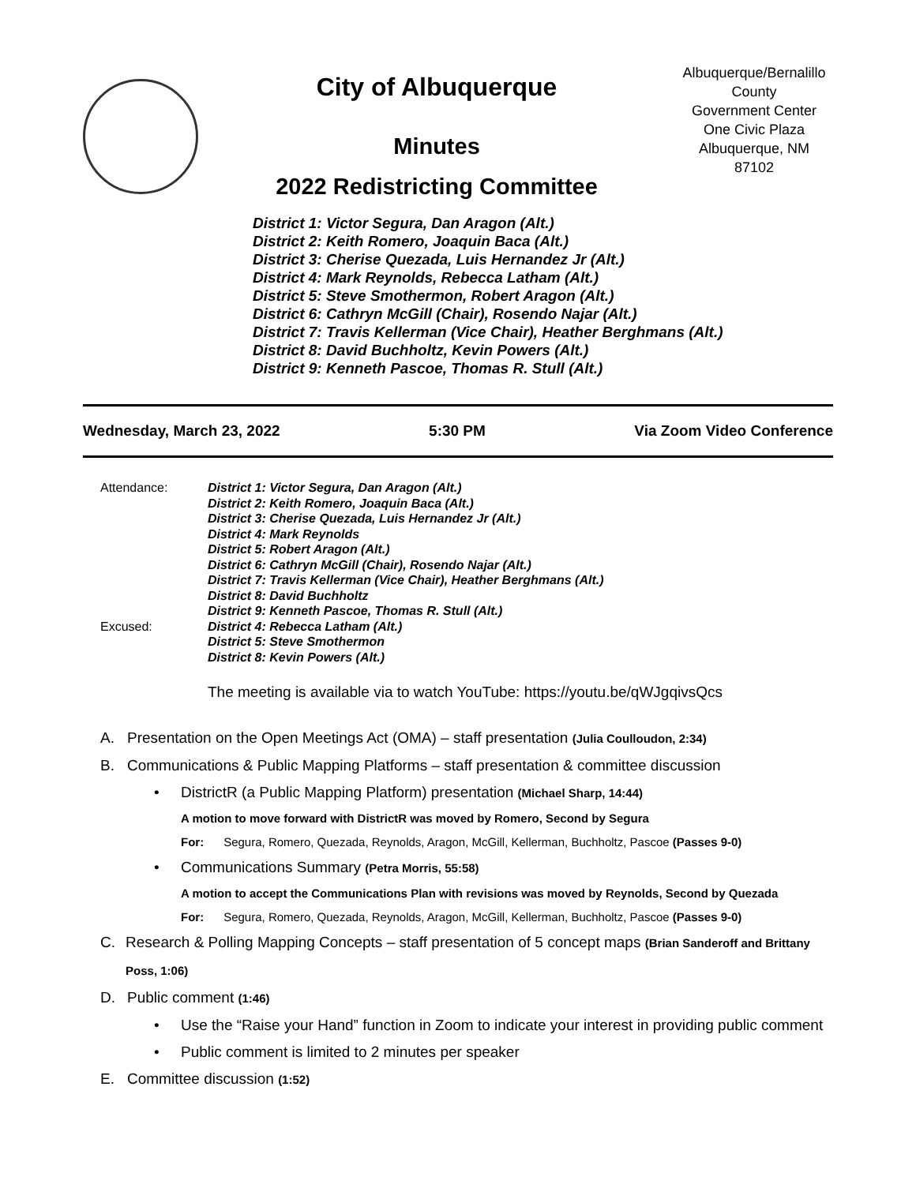City of Albuquerque
Minutes
2022 Redistricting Committee
Albuquerque/Bernalillo County
Government Center
One Civic Plaza
Albuquerque, NM
87102
District 1: Victor Segura, Dan Aragon (Alt.)
District 2: Keith Romero, Joaquin Baca (Alt.)
District 3: Cherise Quezada, Luis Hernandez Jr (Alt.)
District 4: Mark Reynolds, Rebecca Latham (Alt.)
District 5: Steve Smothermon, Robert Aragon (Alt.)
District 6: Cathryn McGill (Chair), Rosendo Najar (Alt.)
District 7: Travis Kellerman (Vice Chair), Heather Berghmans (Alt.)
District 8: David Buchholtz, Kevin Powers (Alt.)
District 9: Kenneth Pascoe, Thomas R. Stull (Alt.)
Wednesday, March 23, 2022 5:30 PM Via Zoom Video Conference
Attendance:
Excused:
District 1: Victor Segura, Dan Aragon (Alt.)
District 2: Keith Romero, Joaquin Baca (Alt.)
District 3: Cherise Quezada, Luis Hernandez Jr (Alt.)
District 4: Mark Reynolds
District 5: Robert Aragon (Alt.)
District 6: Cathryn McGill (Chair), Rosendo Najar (Alt.)
District 7: Travis Kellerman (Vice Chair), Heather Berghmans (Alt.)
District 8: David Buchholtz
District 9: Kenneth Pascoe, Thomas R. Stull (Alt.)
District 4: Rebecca Latham (Alt.)
District 5: Steve Smothermon
District 8: Kevin Powers (Alt.)
The meeting is available via to watch YouTube: https://youtu.be/qWJgqivsQcs
A. Presentation on the Open Meetings Act (OMA) – staff presentation (Julia Coulloudon, 2:34)
B. Communications & Public Mapping Platforms – staff presentation & committee discussion
• DistrictR (a Public Mapping Platform) presentation (Michael Sharp, 14:44)
A motion to move forward with DistrictR was moved by Romero, Second by Segura
For: Segura, Romero, Quezada, Reynolds, Aragon, McGill, Kellerman, Buchholtz, Pascoe (Passes 9-0)
• Communications Summary (Petra Morris, 55:58)
A motion to accept the Communications Plan with revisions was moved by Reynolds, Second by Quezada
For: Segura, Romero, Quezada, Reynolds, Aragon, McGill, Kellerman, Buchholtz, Pascoe (Passes 9-0)
C. Research & Polling Mapping Concepts – staff presentation of 5 concept maps (Brian Sanderoff and Brittany Poss, 1:06)
D. Public comment (1:46)
• Use the “Raise your Hand” function in Zoom to indicate your interest in providing public comment
• Public comment is limited to 2 minutes per speaker
E. Committee discussion (1:52)